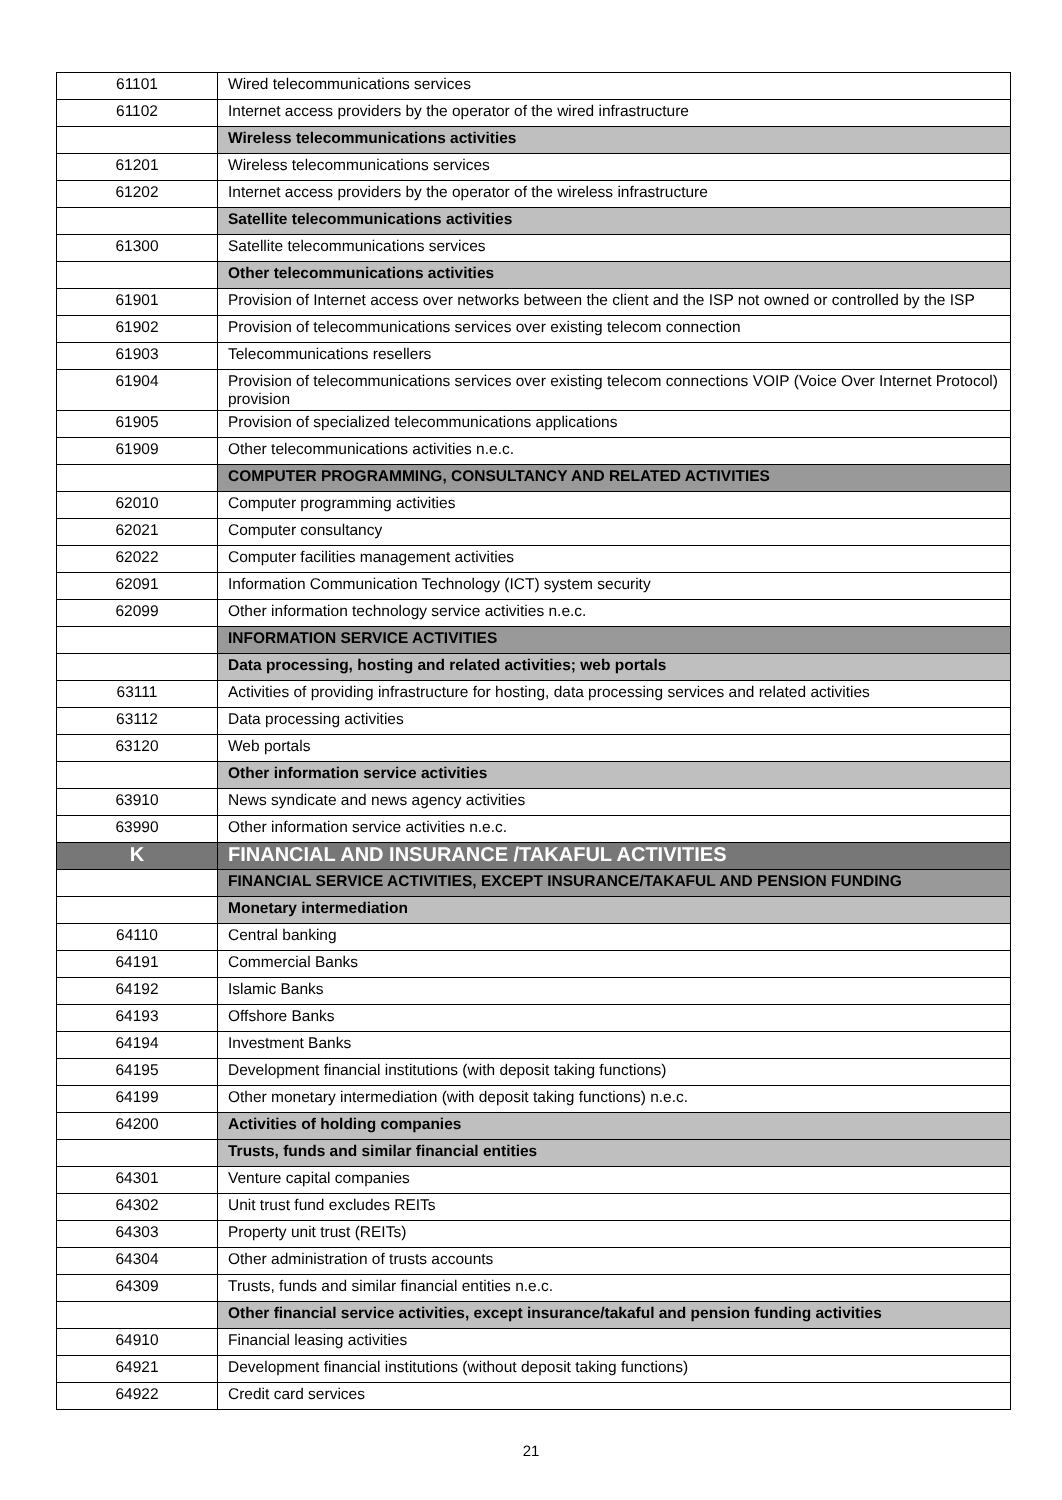| 61101 | Wired telecommunications services |
| 61102 | Internet access providers by the operator of the wired infrastructure |
| | Wireless telecommunications activities |
| 61201 | Wireless telecommunications services |
| 61202 | Internet access providers by the operator of the wireless infrastructure |
| | Satellite telecommunications activities |
| 61300 | Satellite telecommunications services |
| | Other telecommunications activities |
| 61901 | Provision of Internet access over networks between the client and the ISP not owned or controlled by the ISP |
| 61902 | Provision of telecommunications services over existing telecom connection |
| 61903 | Telecommunications resellers |
| 61904 | Provision of telecommunications services over existing telecom connections VOIP (Voice Over Internet Protocol) provision |
| 61905 | Provision of specialized telecommunications applications |
| 61909 | Other telecommunications activities n.e.c. |
| | COMPUTER PROGRAMMING, CONSULTANCY AND RELATED ACTIVITIES |
| 62010 | Computer programming activities |
| 62021 | Computer consultancy |
| 62022 | Computer facilities management activities |
| 62091 | Information Communication Technology (ICT) system security |
| 62099 | Other information technology service activities n.e.c. |
| | INFORMATION SERVICE ACTIVITIES |
| | Data processing, hosting and related activities; web portals |
| 63111 | Activities of providing infrastructure for hosting, data processing services and related activities |
| 63112 | Data processing activities |
| 63120 | Web portals |
| | Other information service activities |
| 63910 | News syndicate and news agency activities |
| 63990 | Other information service activities n.e.c. |
| K | FINANCIAL AND INSURANCE /TAKAFUL ACTIVITIES |
| | FINANCIAL SERVICE ACTIVITIES, EXCEPT INSURANCE/TAKAFUL AND PENSION FUNDING |
| | Monetary intermediation |
| 64110 | Central banking |
| 64191 | Commercial Banks |
| 64192 | Islamic Banks |
| 64193 | Offshore Banks |
| 64194 | Investment Banks |
| 64195 | Development financial institutions (with deposit taking functions) |
| 64199 | Other monetary intermediation (with deposit taking functions) n.e.c. |
| 64200 | Activities of holding companies |
| | Trusts, funds and similar financial entities |
| 64301 | Venture capital companies |
| 64302 | Unit trust fund excludes REITs |
| 64303 | Property unit trust (REITs) |
| 64304 | Other administration of trusts accounts |
| 64309 | Trusts, funds and similar financial entities n.e.c. |
| | Other financial service activities, except insurance/takaful and pension funding activities |
| 64910 | Financial leasing activities |
| 64921 | Development financial institutions (without deposit taking functions) |
| 64922 | Credit card services |
21